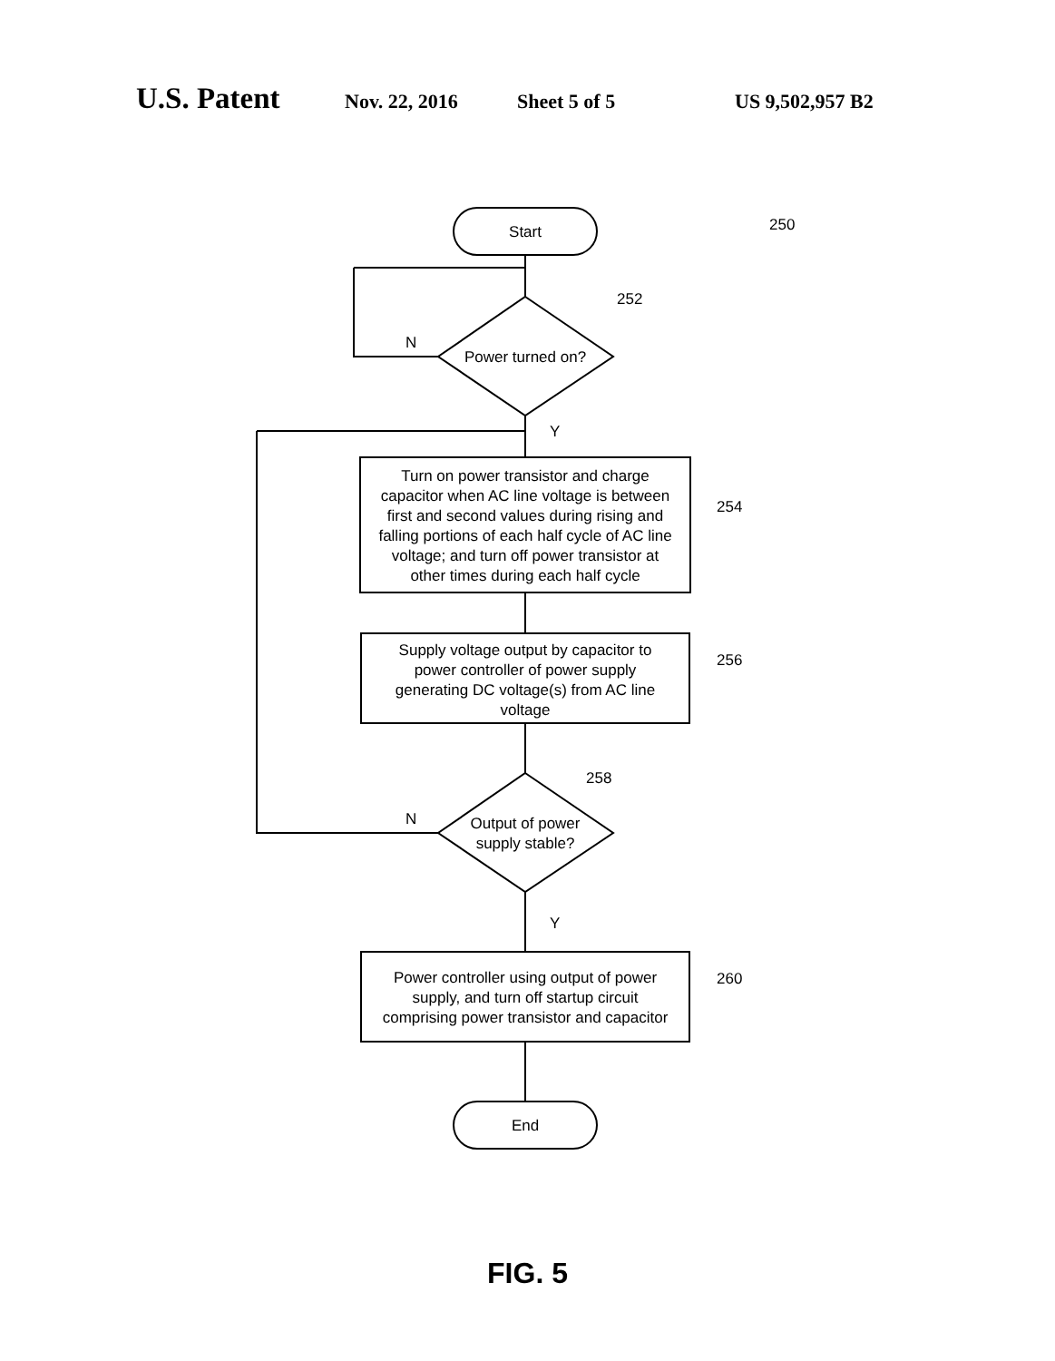U.S. Patent Nov. 22, 2016 Sheet 5 of 5 US 9,502,957 B2
Start
Power turned on?
N
Y
252
250
Turn on power transistor and charge
capacitor when AC line voltage is between
first and second values during rising and
falling portions of each half cycle of AC line
voltage; and turn off power transistor at
other times during each half cycle
254
Supply voltage output by capacitor to
power controller of power supply
generating DC voltage(s) from AC line
voltage
256
Output of power
supply stable?
N
258
Y
Power controller using output of power
supply, and turn off startup circuit
comprising power transistor and capacitor
260
End
FIG. 5